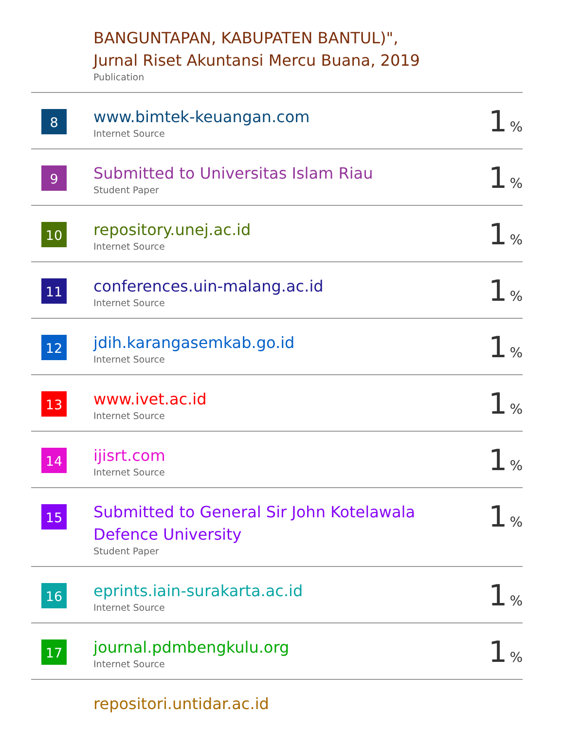| | BANGUNTAPAN, KABUPATEN BANTUL)", Jurnal Riset Akuntansi Mercu Buana, 2019 Publication | |
| 8 | www.bimtek-keuangan.com Internet Source | 1 % |
| 9 | Submitted to Universitas Islam Riau Student Paper | 1 % |
| 10 | repository.unej.ac.id Internet Source | 1 % |
| 11 | conferences.uin-malang.ac.id Internet Source | 1 % |
| 12 | jdih.karangasemkab.go.id Internet Source | 1 % |
| 13 | www.ivet.ac.id Internet Source | 1 % |
| 14 | ijisrt.com Internet Source | 1 % |
| 15 | Submitted to General Sir John Kotelawala Defence University Student Paper | 1 % |
| 16 | eprints.iain-surakarta.ac.id Internet Source | 1 % |
| 17 | journal.pdmbengkulu.org Internet Source | 1 % |
| | repositori.untidar.ac.id | |